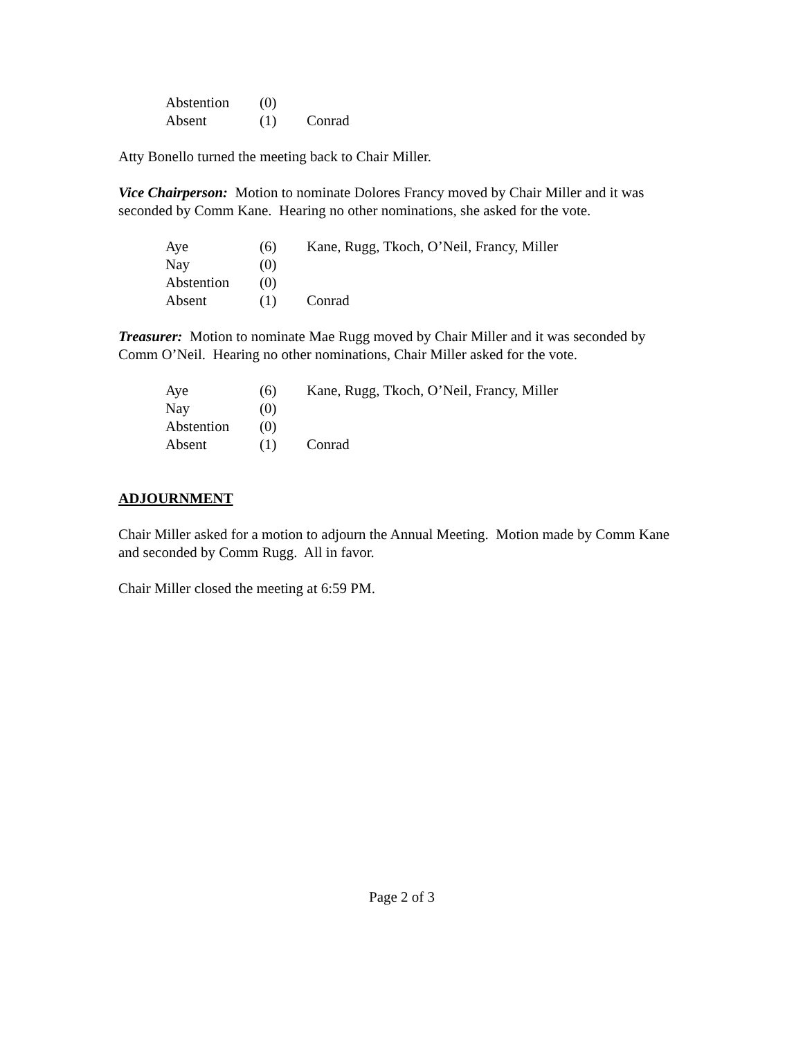| Abstention | (0) | |
| Absent | (1) | Conrad |
Atty Bonello turned the meeting back to Chair Miller.
Vice Chairperson: Motion to nominate Dolores Francy moved by Chair Miller and it was seconded by Comm Kane. Hearing no other nominations, she asked for the vote.
| Aye | (6) | Kane, Rugg, Tkoch, O’Neil, Francy, Miller |
| Nay | (0) | |
| Abstention | (0) | |
| Absent | (1) | Conrad |
Treasurer: Motion to nominate Mae Rugg moved by Chair Miller and it was seconded by Comm O’Neil. Hearing no other nominations, Chair Miller asked for the vote.
| Aye | (6) | Kane, Rugg, Tkoch, O’Neil, Francy, Miller |
| Nay | (0) | |
| Abstention | (0) | |
| Absent | (1) | Conrad |
ADJOURNMENT
Chair Miller asked for a motion to adjourn the Annual Meeting. Motion made by Comm Kane and seconded by Comm Rugg. All in favor.
Chair Miller closed the meeting at 6:59 PM.
Page 2 of 3